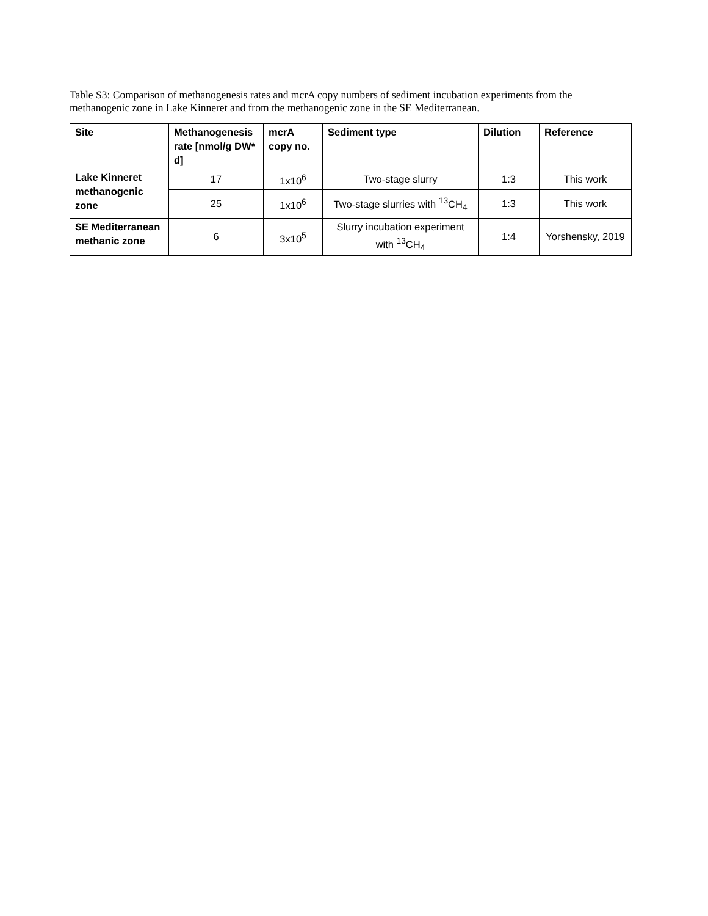Table S3: Comparison of methanogenesis rates and mcrA copy numbers of sediment incubation experiments from the methanogenic zone in Lake Kinneret and from the methanogenic zone in the SE Mediterranean.
| Site | Methanogenesis rate [nmol/g DW* d] | mcrA copy no. | Sediment type | Dilution | Reference |
| --- | --- | --- | --- | --- | --- |
| Lake Kinneret methanogenic zone | 17 | 1x10<sup>6</sup> | Two-stage slurry | 1:3 | This work |
| | 25 | 1x10<sup>6</sup> | Two-stage slurries with <sup>13</sup>CH<sub>4</sub> | 1:3 | This work |
| SE Mediterranean methanic zone | 6 | 3x10<sup>5</sup> | Slurry incubation experiment with <sup>13</sup>CH<sub>4</sub> | 1:4 | Yorshensky, 2019 |